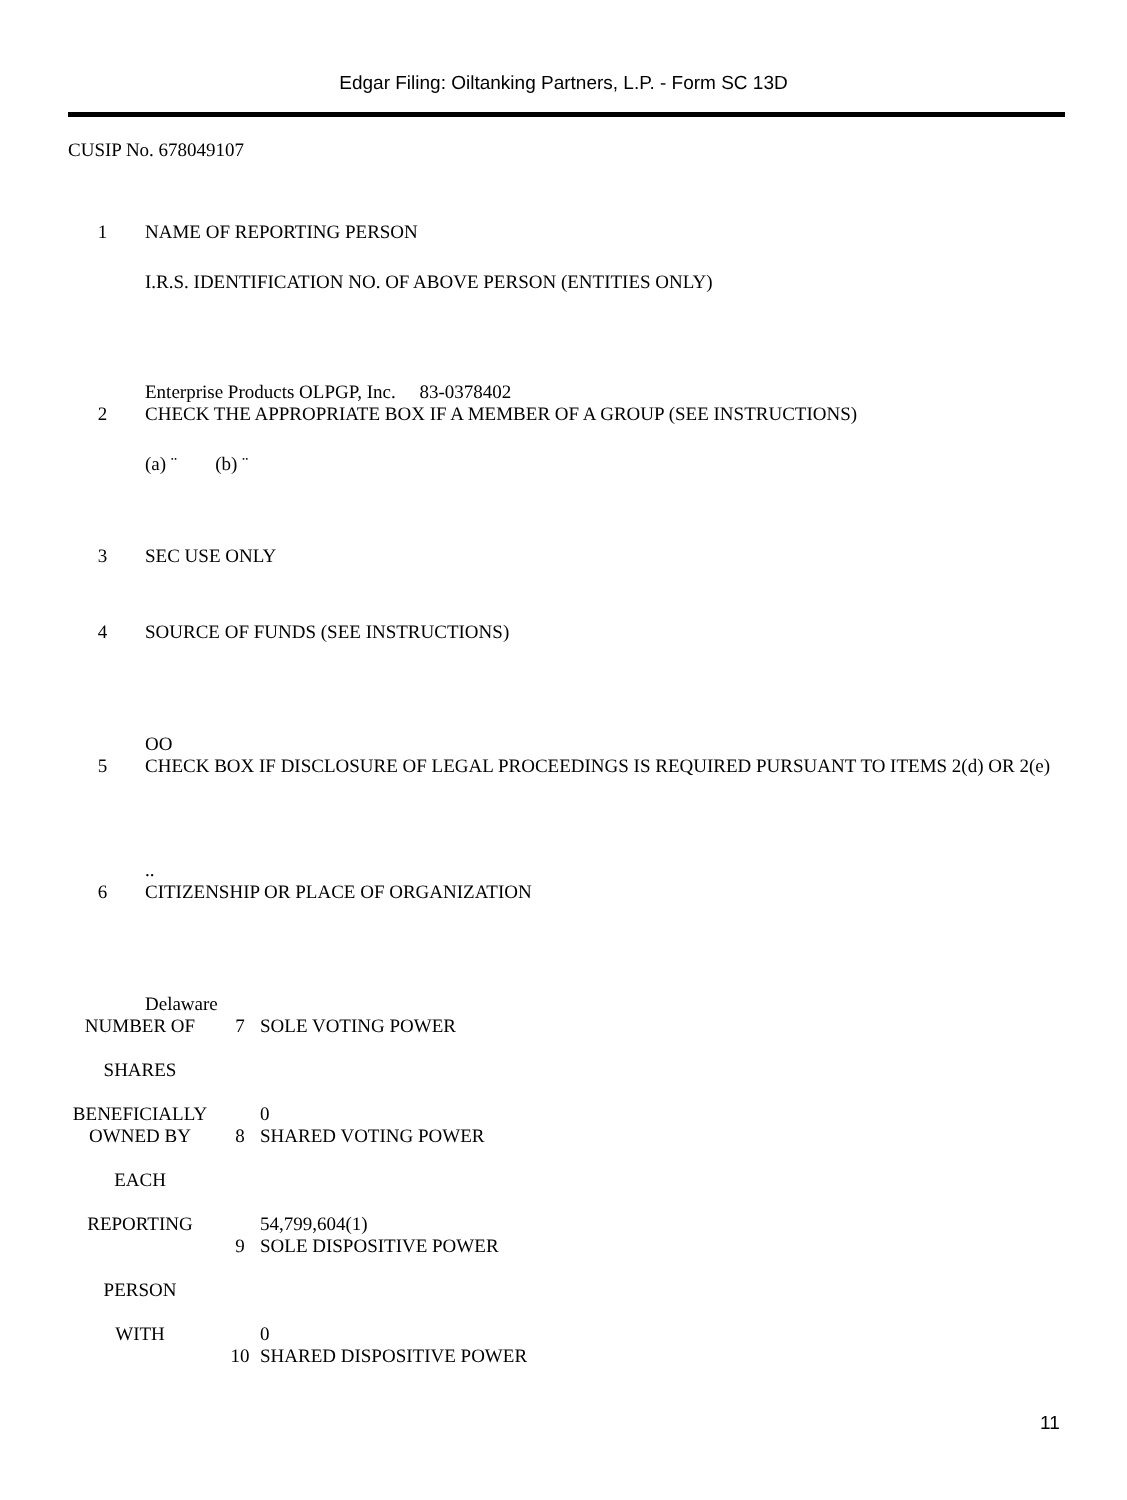Edgar Filing: Oiltanking Partners, L.P. - Form SC 13D
CUSIP No. 678049107
| 1 | NAME OF REPORTING PERSON I.R.S. IDENTIFICATION NO. OF ABOVE PERSON (ENTITIES ONLY) Enterprise Products OLPGP, Inc. 83-0378402 |
| 2 | CHECK THE APPROPRIATE BOX IF A MEMBER OF A GROUP (SEE INSTRUCTIONS) (a) ¨ (b) ¨ |
| 3 | SEC USE ONLY |
| 4 | SOURCE OF FUNDS (SEE INSTRUCTIONS) OO |
| 5 | CHECK BOX IF DISCLOSURE OF LEGAL PROCEEDINGS IS REQUIRED PURSUANT TO ITEMS 2(d) OR 2(e) .. |
| 6 | CITIZENSHIP OR PLACE OF ORGANIZATION Delaware |
| NUMBER OF SHARES BENEFICIALLY | 7 | SOLE VOTING POWER 0 |
| OWNED BY EACH REPORTING | 8 9 | SHARED VOTING POWER 54,799,604(1) SOLE DISPOSITIVE POWER |
| PERSON WITH | 10 | 0 SHARED DISPOSITIVE POWER |
11